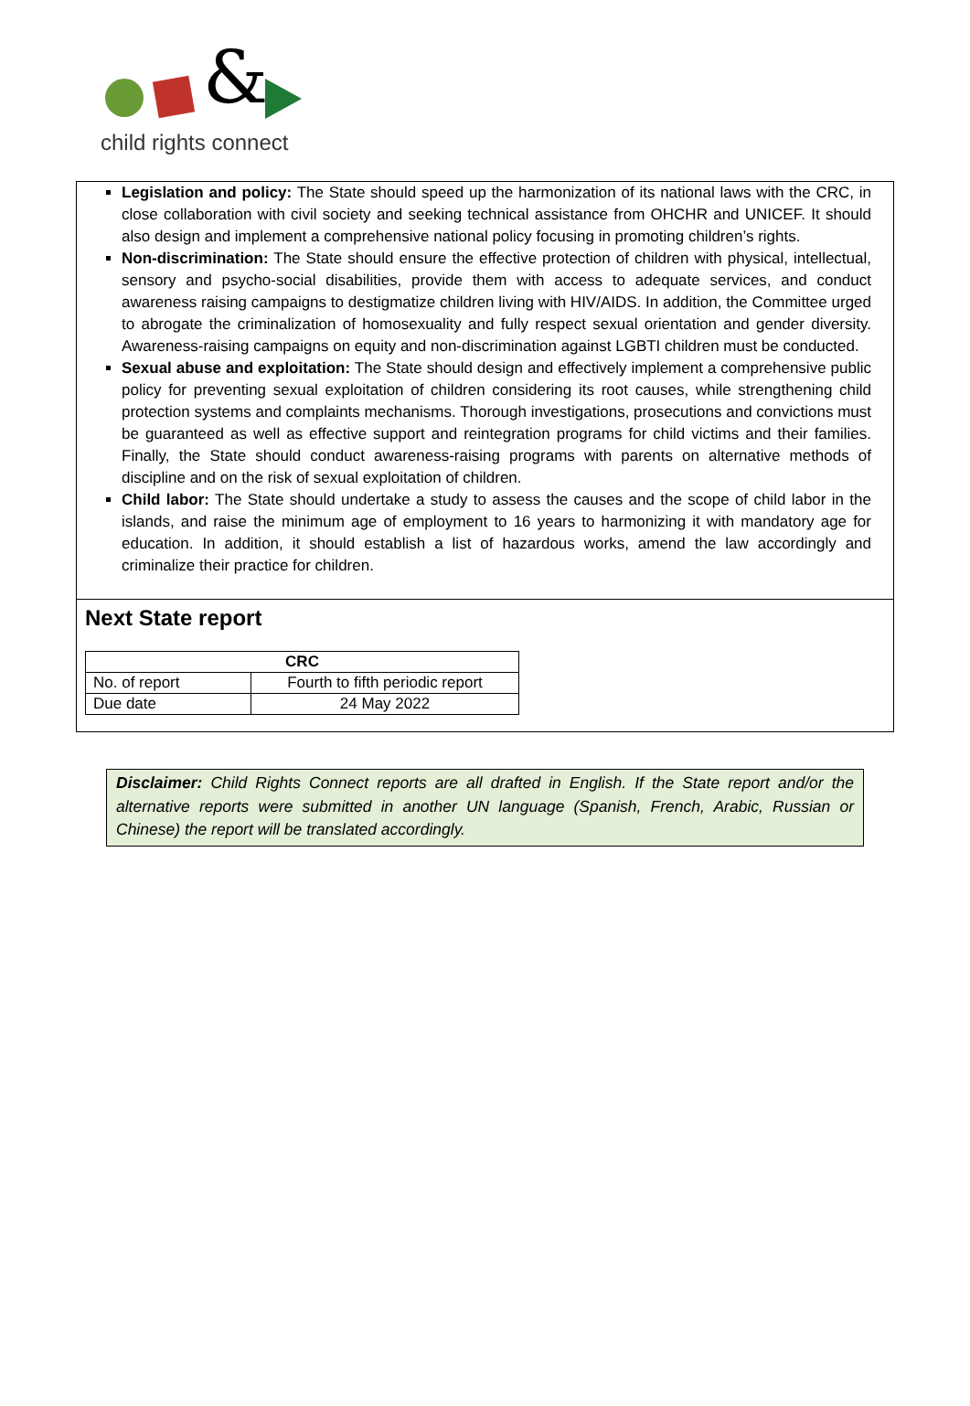&
child rights connect
Legislation and policy: The State should speed up the harmonization of its national laws with the CRC, in close collaboration with civil society and seeking technical assistance from OHCHR and UNICEF. It should also design and implement a comprehensive national policy focusing in promoting children’s rights.
Non-discrimination: The State should ensure the effective protection of children with physical, intellectual, sensory and psycho-social disabilities, provide them with access to adequate services, and conduct awareness raising campaigns to destigmatize children living with HIV/AIDS. In addition, the Committee urged to abrogate the criminalization of homosexuality and fully respect sexual orientation and gender diversity. Awareness-raising campaigns on equity and non-discrimination against LGBTI children must be conducted.
Sexual abuse and exploitation: The State should design and effectively implement a comprehensive public policy for preventing sexual exploitation of children considering its root causes, while strengthening child protection systems and complaints mechanisms. Thorough investigations, prosecutions and convictions must be guaranteed as well as effective support and reintegration programs for child victims and their families. Finally, the State should conduct awareness-raising programs with parents on alternative methods of discipline and on the risk of sexual exploitation of children.
Child labor: The State should undertake a study to assess the causes and the scope of child labor in the islands, and raise the minimum age of employment to 16 years to harmonizing it with mandatory age for education. In addition, it should establish a list of hazardous works, amend the law accordingly and criminalize their practice for children.
Next State report
| CRC | |
| --- | --- |
| No. of report | Fourth to fifth periodic report |
| Due date | 24 May 2022 |
Disclaimer: Child Rights Connect reports are all drafted in English. If the State report and/or the alternative reports were submitted in another UN language (Spanish, French, Arabic, Russian or Chinese) the report will be translated accordingly.